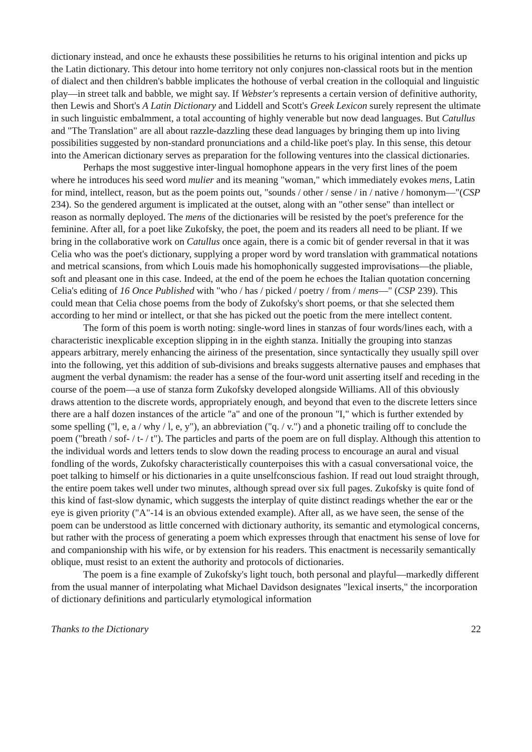dictionary instead, and once he exhausts these possibilities he returns to his original intention and picks up the Latin dictionary. This detour into home territory not only conjures non-classical roots but in the mention of dialect and then children's babble implicates the hothouse of verbal creation in the colloquial and linguistic play—in street talk and babble, we might say. If Webster's represents a certain version of definitive authority, then Lewis and Short's A Latin Dictionary and Liddell and Scott's Greek Lexicon surely represent the ultimate in such linguistic embalmment, a total accounting of highly venerable but now dead languages. But Catullus and "The Translation" are all about razzle-dazzling these dead languages by bringing them up into living possibilities suggested by non-standard pronunciations and a child-like poet's play. In this sense, this detour into the American dictionary serves as preparation for the following ventures into the classical dictionaries.
Perhaps the most suggestive inter-lingual homophone appears in the very first lines of the poem where he introduces his seed word mulier and its meaning "woman," which immediately evokes mens, Latin for mind, intellect, reason, but as the poem points out, "sounds / other / sense / in / native / homonym—"(CSP 234). So the gendered argument is implicated at the outset, along with an "other sense" than intellect or reason as normally deployed. The mens of the dictionaries will be resisted by the poet's preference for the feminine. After all, for a poet like Zukofsky, the poet, the poem and its readers all need to be pliant. If we bring in the collaborative work on Catullus once again, there is a comic bit of gender reversal in that it was Celia who was the poet's dictionary, supplying a proper word by word translation with grammatical notations and metrical scansions, from which Louis made his homophonically suggested improvisations—the pliable, soft and pleasant one in this case. Indeed, at the end of the poem he echoes the Italian quotation concerning Celia's editing of 16 Once Published with "who / has / picked / poetry / from / mens—" (CSP 239). This could mean that Celia chose poems from the body of Zukofsky's short poems, or that she selected them according to her mind or intellect, or that she has picked out the poetic from the mere intellect content.
The form of this poem is worth noting: single-word lines in stanzas of four words/lines each, with a characteristic inexplicable exception slipping in in the eighth stanza. Initially the grouping into stanzas appears arbitrary, merely enhancing the airiness of the presentation, since syntactically they usually spill over into the following, yet this addition of sub-divisions and breaks suggests alternative pauses and emphases that augment the verbal dynamism: the reader has a sense of the four-word unit asserting itself and receding in the course of the poem—a use of stanza form Zukofsky developed alongside Williams. All of this obviously draws attention to the discrete words, appropriately enough, and beyond that even to the discrete letters since there are a half dozen instances of the article "a" and one of the pronoun "I," which is further extended by some spelling ("l, e, a / why / l, e, y"), an abbreviation ("q. / v.") and a phonetic trailing off to conclude the poem ("breath / sof- / t- / t"). The particles and parts of the poem are on full display. Although this attention to the individual words and letters tends to slow down the reading process to encourage an aural and visual fondling of the words, Zukofsky characteristically counterpoises this with a casual conversational voice, the poet talking to himself or his dictionaries in a quite unselfconscious fashion. If read out loud straight through, the entire poem takes well under two minutes, although spread over six full pages. Zukofsky is quite fond of this kind of fast-slow dynamic, which suggests the interplay of quite distinct readings whether the ear or the eye is given priority ("A"-14 is an obvious extended example). After all, as we have seen, the sense of the poem can be understood as little concerned with dictionary authority, its semantic and etymological concerns, but rather with the process of generating a poem which expresses through that enactment his sense of love for and companionship with his wife, or by extension for his readers. This enactment is necessarily semantically oblique, must resist to an extent the authority and protocols of dictionaries.
The poem is a fine example of Zukofsky's light touch, both personal and playful—markedly different from the usual manner of interpolating what Michael Davidson designates "lexical inserts," the incorporation of dictionary definitions and particularly etymological information
Thanks to the Dictionary 22